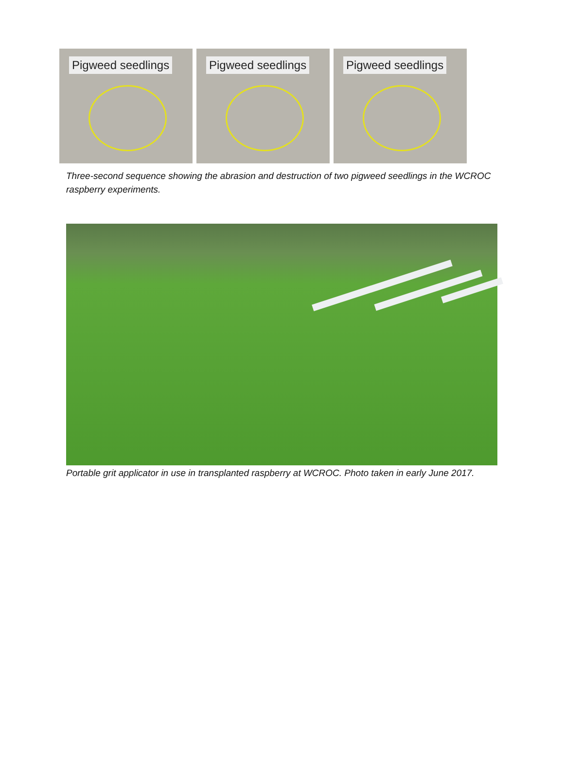Pigweed seedlings Pigweed seedlings Pigweed seedlings
Three-second sequence showing the abrasion and destruction of two pigweed seedlings in the WCROC raspberry experiments.
Portable grit applicator in use in transplanted raspberry at WCROC. Photo taken in early June 2017.